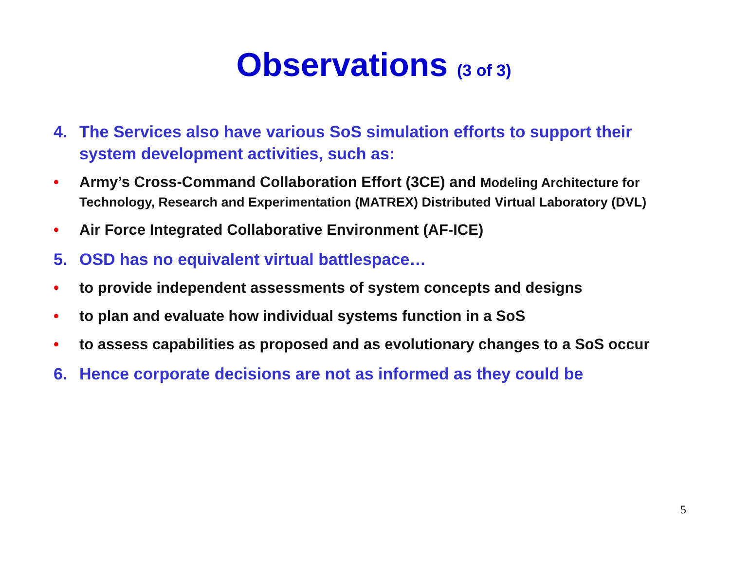Observations (3 of 3)
4. The Services also have various SoS simulation efforts to support their system development activities, such as:
• Army’s Cross-Command Collaboration Effort (3CE) and Modeling Architecture for Technology, Research and Experimentation (MATREX) Distributed Virtual Laboratory (DVL)
• Air Force Integrated Collaborative Environment (AF-ICE)
5. OSD has no equivalent virtual battlespace…
• to provide independent assessments of system concepts and designs
• to plan and evaluate how individual systems function in a SoS
• to assess capabilities as proposed and as evolutionary changes to a SoS occur
6. Hence corporate decisions are not as informed as they could be
5